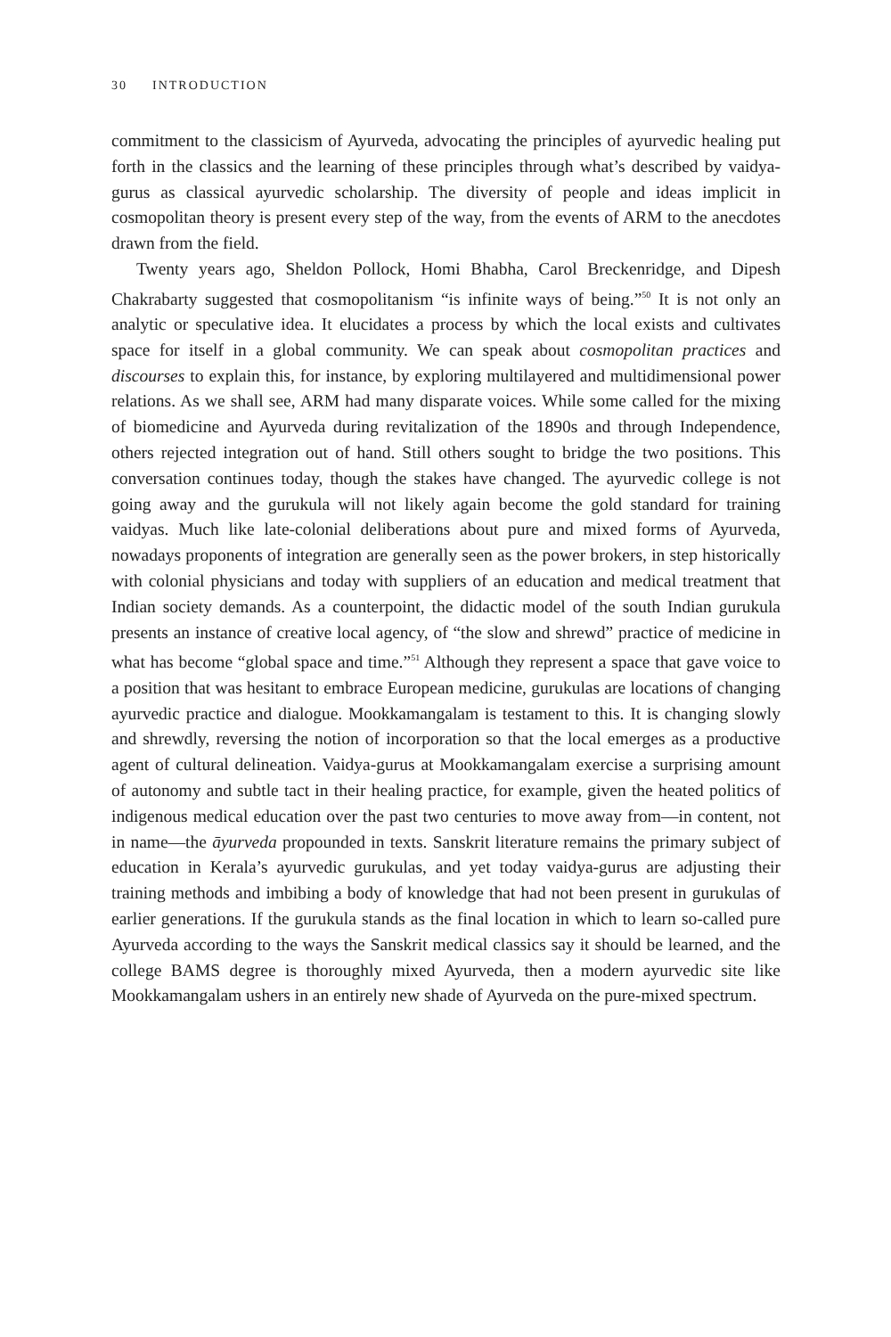30 INTRODUCTION
commitment to the classicism of Ayurveda, advocating the principles of ayurvedic healing put forth in the classics and the learning of these principles through what’s described by vaidya-gurus as classical ayurvedic scholarship. The diversity of people and ideas implicit in cosmopolitan theory is present every step of the way, from the events of ARM to the anecdotes drawn from the field.
Twenty years ago, Sheldon Pollock, Homi Bhabha, Carol Breckenridge, and Dipesh Chakrabarty suggested that cosmopolitanism “is infinite ways of being.”<sup>50</sup> It is not only an analytic or speculative idea. It elucidates a process by which the local exists and cultivates space for itself in a global community. We can speak about cosmopolitan practices and discourses to explain this, for instance, by exploring multilayered and multidimensional power relations. As we shall see, ARM had many disparate voices. While some called for the mixing of biomedicine and Ayurveda during revitalization of the 1890s and through Independence, others rejected integration out of hand. Still others sought to bridge the two positions. This conversation continues today, though the stakes have changed. The ayurvedic college is not going away and the gurukula will not likely again become the gold standard for training vaidyas. Much like late-colonial deliberations about pure and mixed forms of Ayurveda, nowadays proponents of integration are generally seen as the power brokers, in step historically with colonial physicians and today with suppliers of an education and medical treatment that Indian society demands. As a counterpoint, the didactic model of the south Indian gurukula presents an instance of creative local agency, of “the slow and shrewd” practice of medicine in what has become “global space and time.”<sup>51</sup> Although they represent a space that gave voice to a position that was hesitant to embrace European medicine, gurukulas are locations of changing ayurvedic practice and dialogue. Mookkamangalam is testament to this. It is changing slowly and shrewdly, reversing the notion of incorporation so that the local emerges as a productive agent of cultural delineation. Vaidya-gurus at Mookkamangalam exercise a surprising amount of autonomy and subtle tact in their healing practice, for example, given the heated politics of indigenous medical education over the past two centuries to move away from—in content, not in name—the āyurveda propounded in texts. Sanskrit literature remains the primary subject of education in Kerala’s ayurvedic gurukulas, and yet today vaidya-gurus are adjusting their training methods and imbibing a body of knowledge that had not been present in gurukulas of earlier generations. If the gurukula stands as the final location in which to learn so-called pure Ayurveda according to the ways the Sanskrit medical classics say it should be learned, and the college BAMS degree is thoroughly mixed Ayurveda, then a modern ayurvedic site like Mookkamangalam ushers in an entirely new shade of Ayurveda on the pure-mixed spectrum.